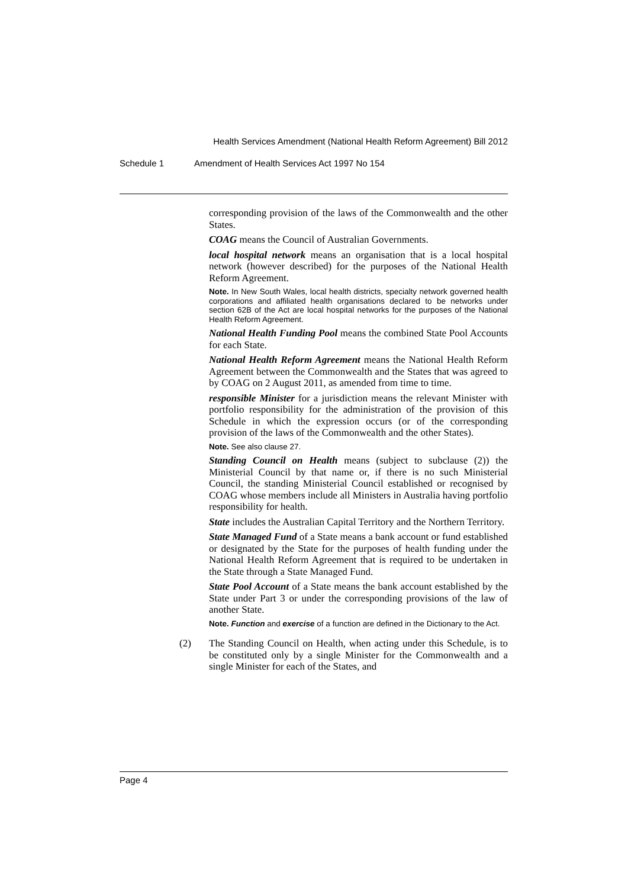Health Services Amendment (National Health Reform Agreement) Bill 2012
Schedule 1 Amendment of Health Services Act 1997 No 154
corresponding provision of the laws of the Commonwealth and the other States.
COAG means the Council of Australian Governments.
local hospital network means an organisation that is a local hospital network (however described) for the purposes of the National Health Reform Agreement.
Note. In New South Wales, local health districts, specialty network governed health corporations and affiliated health organisations declared to be networks under section 62B of the Act are local hospital networks for the purposes of the National Health Reform Agreement.
National Health Funding Pool means the combined State Pool Accounts for each State.
National Health Reform Agreement means the National Health Reform Agreement between the Commonwealth and the States that was agreed to by COAG on 2 August 2011, as amended from time to time.
responsible Minister for a jurisdiction means the relevant Minister with portfolio responsibility for the administration of the provision of this Schedule in which the expression occurs (or of the corresponding provision of the laws of the Commonwealth and the other States).
Note. See also clause 27.
Standing Council on Health means (subject to subclause (2)) the Ministerial Council by that name or, if there is no such Ministerial Council, the standing Ministerial Council established or recognised by COAG whose members include all Ministers in Australia having portfolio responsibility for health.
State includes the Australian Capital Territory and the Northern Territory.
State Managed Fund of a State means a bank account or fund established or designated by the State for the purposes of health funding under the National Health Reform Agreement that is required to be undertaken in the State through a State Managed Fund.
State Pool Account of a State means the bank account established by the State under Part 3 or under the corresponding provisions of the law of another State.
Note. Function and exercise of a function are defined in the Dictionary to the Act.
(2) The Standing Council on Health, when acting under this Schedule, is to be constituted only by a single Minister for the Commonwealth and a single Minister for each of the States, and
Page 4